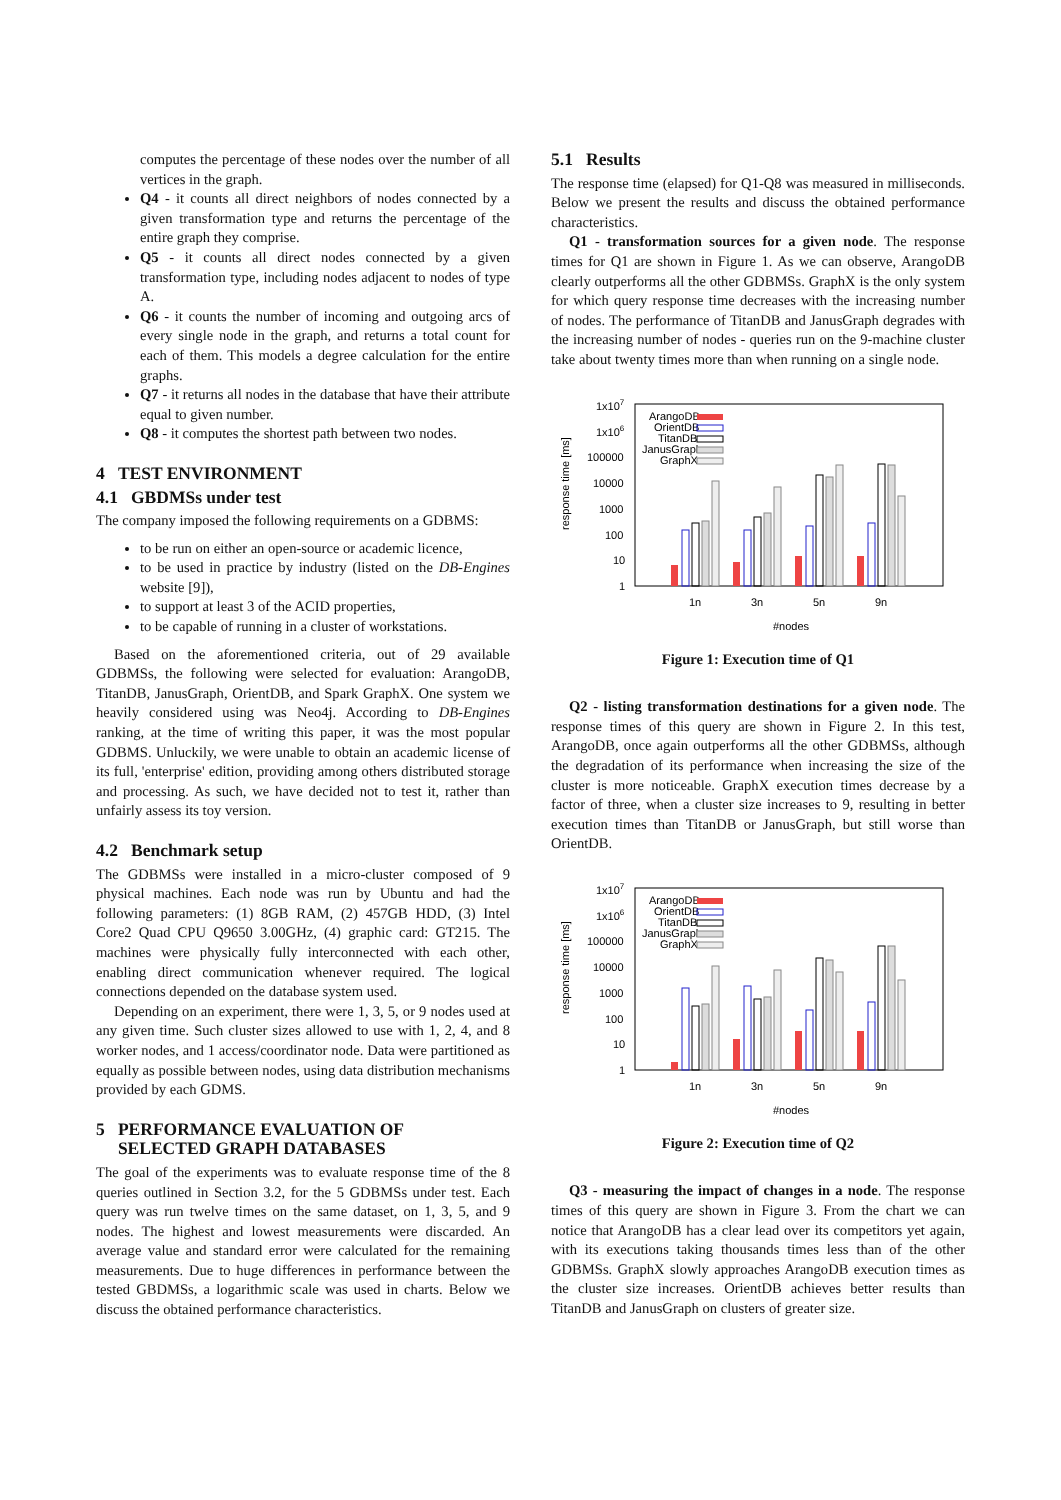computes the percentage of these nodes over the number of all vertices in the graph.
Q4 - it counts all direct neighbors of nodes connected by a given transformation type and returns the percentage of the entire graph they comprise.
Q5 - it counts all direct nodes connected by a given transformation type, including nodes adjacent to nodes of type A.
Q6 - it counts the number of incoming and outgoing arcs of every single node in the graph, and returns a total count for each of them. This models a degree calculation for the entire graphs.
Q7 - it returns all nodes in the database that have their attribute equal to given number.
Q8 - it computes the shortest path between two nodes.
4 TEST ENVIRONMENT
4.1 GBDMSs under test
The company imposed the following requirements on a GDBMS:
to be run on either an open-source or academic licence,
to be used in practice by industry (listed on the DB-Engines website [9]),
to support at least 3 of the ACID properties,
to be capable of running in a cluster of workstations.
Based on the aforementioned criteria, out of 29 available GDBMSs, the following were selected for evaluation: ArangoDB, TitanDB, JanusGraph, OrientDB, and Spark GraphX. One system we heavily considered using was Neo4j. According to DB-Engines ranking, at the time of writing this paper, it was the most popular GDBMS. Unluckily, we were unable to obtain an academic license of its full, 'enterprise' edition, providing among others distributed storage and processing. As such, we have decided not to test it, rather than unfairly assess its toy version.
4.2 Benchmark setup
The GDBMSs were installed in a micro-cluster composed of 9 physical machines. Each node was run by Ubuntu and had the following parameters: (1) 8GB RAM, (2) 457GB HDD, (3) Intel Core2 Quad CPU Q9650 3.00GHz, (4) graphic card: GT215. The machines were physically fully interconnected with each other, enabling direct communication whenever required. The logical connections depended on the database system used.
Depending on an experiment, there were 1, 3, 5, or 9 nodes used at any given time. Such cluster sizes allowed to use with 1, 2, 4, and 8 worker nodes, and 1 access/coordinator node. Data were partitioned as equally as possible between nodes, using data distribution mechanisms provided by each GDMS.
5 PERFORMANCE EVALUATION OF
SELECTED GRAPH DATABASES
The goal of the experiments was to evaluate response time of the 8 queries outlined in Section 3.2, for the 5 GDBMSs under test. Each query was run twelve times on the same dataset, on 1, 3, 5, and 9 nodes. The highest and lowest measurements were discarded. An average value and standard error were calculated for the remaining measurements. Due to huge differences in performance between the tested GBDMSs, a logarithmic scale was used in charts. Below we discuss the obtained performance characteristics.
5.1 Results
The response time (elapsed) for Q1-Q8 was measured in milliseconds. Below we present the results and discuss the obtained performance characteristics.
Q1 - transformation sources for a given node. The response times for Q1 are shown in Figure 1. As we can observe, ArangoDB clearly outperforms all the other GDBMSs. GraphX is the only system for which query response time decreases with the increasing number of nodes. The performance of TitanDB and JanusGraph degrades with the increasing number of nodes - queries run on the 9-machine cluster take about twenty times more than when running on a single node.
1x107
1x106
100000
10000
1000
100
10
1
response time [ms]
ArangoDB
OrientDB
TitanDB
JanusGraph
GraphX
1n
3n
5n
9n
#nodes
Figure 1: Execution time of Q1
Q2 - listing transformation destinations for a given node. The response times of this query are shown in Figure 2. In this test, ArangoDB, once again outperforms all the other GDBMSs, although the degradation of its performance when increasing the size of the cluster is more noticeable. GraphX execution times decrease by a factor of three, when a cluster size increases to 9, resulting in better execution times than TitanDB or JanusGraph, but still worse than OrientDB.
1x107
1x106
100000
10000
1000
100
10
1
response time [ms]
ArangoDB
OrientDB
TitanDB
JanusGraph
GraphX
1n
3n
5n
9n
#nodes
Figure 2: Execution time of Q2
Q3 - measuring the impact of changes in a node. The response times of this query are shown in Figure 3. From the chart we can notice that ArangoDB has a clear lead over its competitors yet again, with its executions taking thousands times less than of the other GDBMSs. GraphX slowly approaches ArangoDB execution times as the cluster size increases. OrientDB achieves better results than TitanDB and JanusGraph on clusters of greater size.